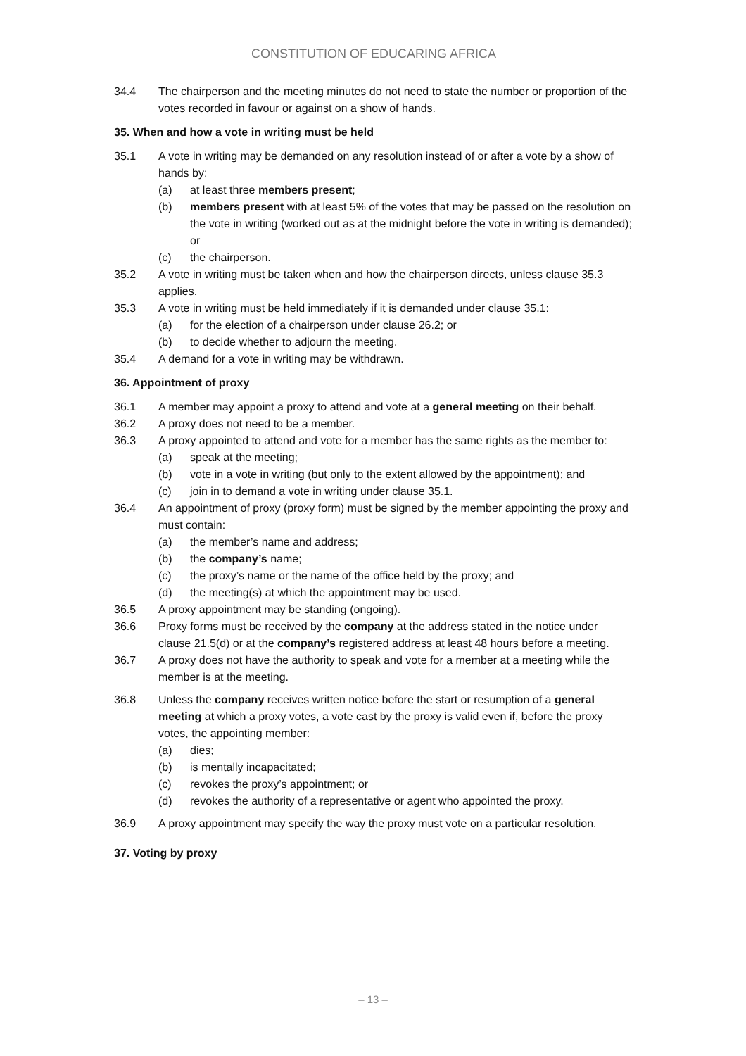CONSTITUTION OF EDUCARING AFRICA
34.4 The chairperson and the meeting minutes do not need to state the number or proportion of the votes recorded in favour or against on a show of hands.
35. When and how a vote in writing must be held
35.1 A vote in writing may be demanded on any resolution instead of or after a vote by a show of hands by:
(a) at least three members present;
(b) members present with at least 5% of the votes that may be passed on the resolution on the vote in writing (worked out as at the midnight before the vote in writing is demanded); or
(c) the chairperson.
35.2 A vote in writing must be taken when and how the chairperson directs, unless clause 35.3 applies.
35.3 A vote in writing must be held immediately if it is demanded under clause 35.1:
(a) for the election of a chairperson under clause 26.2; or
(b) to decide whether to adjourn the meeting.
35.4 A demand for a vote in writing may be withdrawn.
36. Appointment of proxy
36.1 A member may appoint a proxy to attend and vote at a general meeting on their behalf.
36.2 A proxy does not need to be a member.
36.3 A proxy appointed to attend and vote for a member has the same rights as the member to:
(a) speak at the meeting;
(b) vote in a vote in writing (but only to the extent allowed by the appointment); and
(c) join in to demand a vote in writing under clause 35.1.
36.4 An appointment of proxy (proxy form) must be signed by the member appointing the proxy and must contain:
(a) the member’s name and address;
(b) the company’s name;
(c) the proxy’s name or the name of the office held by the proxy; and
(d) the meeting(s) at which the appointment may be used.
36.5 A proxy appointment may be standing (ongoing).
36.6 Proxy forms must be received by the company at the address stated in the notice under clause 21.5(d) or at the company’s registered address at least 48 hours before a meeting.
36.7 A proxy does not have the authority to speak and vote for a member at a meeting while the member is at the meeting.
36.8 Unless the company receives written notice before the start or resumption of a general meeting at which a proxy votes, a vote cast by the proxy is valid even if, before the proxy votes, the appointing member:
(a) dies;
(b) is mentally incapacitated;
(c) revokes the proxy’s appointment; or
(d) revokes the authority of a representative or agent who appointed the proxy.
36.9 A proxy appointment may specify the way the proxy must vote on a particular resolution.
37. Voting by proxy
– 13 –